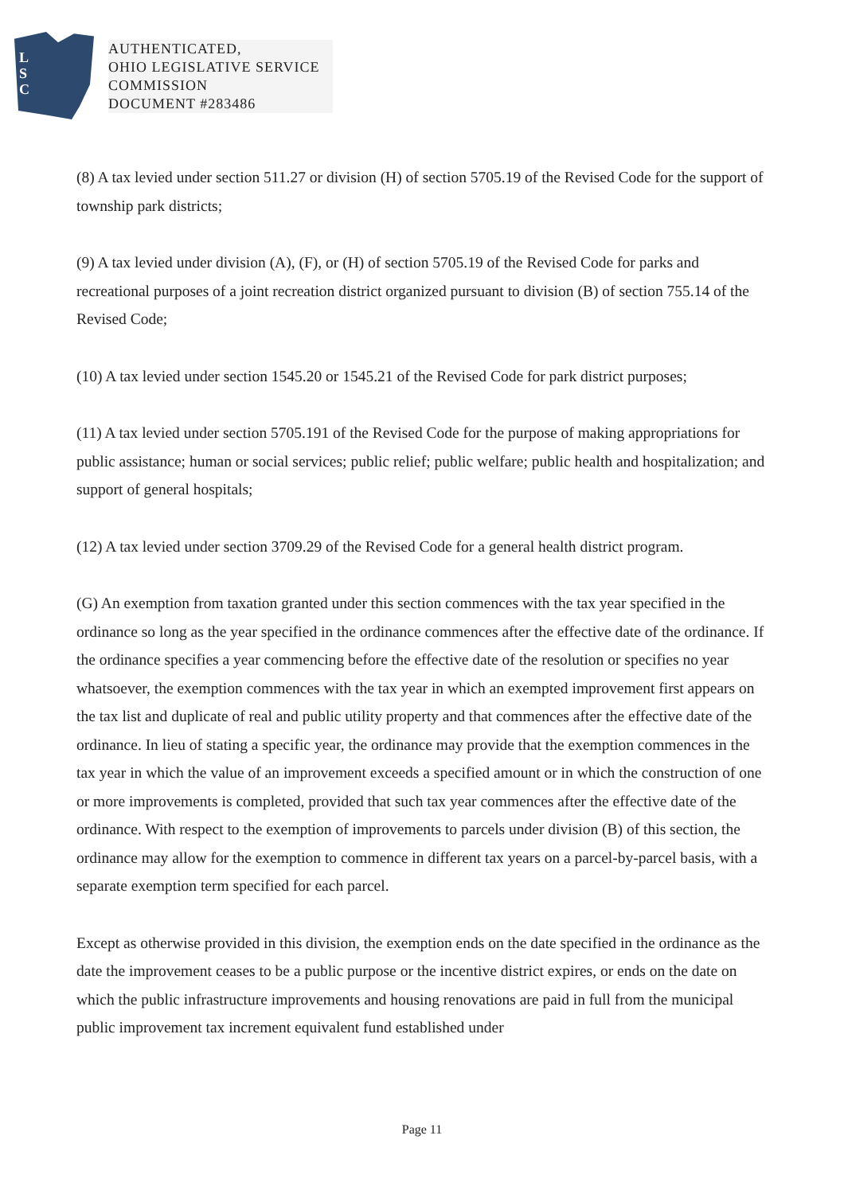L
S
C
AUTHENTICATED,
OHIO LEGISLATIVE SERVICE
COMMISSION
DOCUMENT #283486
(8) A tax levied under section 511.27 or division (H) of section 5705.19 of the Revised Code for the support of township park districts;
(9) A tax levied under division (A), (F), or (H) of section 5705.19 of the Revised Code for parks and recreational purposes of a joint recreation district organized pursuant to division (B) of section 755.14 of the Revised Code;
(10) A tax levied under section 1545.20 or 1545.21 of the Revised Code for park district purposes;
(11) A tax levied under section 5705.191 of the Revised Code for the purpose of making appropriations for public assistance; human or social services; public relief; public welfare; public health and hospitalization; and support of general hospitals;
(12) A tax levied under section 3709.29 of the Revised Code for a general health district program.
(G) An exemption from taxation granted under this section commences with the tax year specified in the ordinance so long as the year specified in the ordinance commences after the effective date of the ordinance. If the ordinance specifies a year commencing before the effective date of the resolution or specifies no year whatsoever, the exemption commences with the tax year in which an exempted improvement first appears on the tax list and duplicate of real and public utility property and that commences after the effective date of the ordinance. In lieu of stating a specific year, the ordinance may provide that the exemption commences in the tax year in which the value of an improvement exceeds a specified amount or in which the construction of one or more improvements is completed, provided that such tax year commences after the effective date of the ordinance. With respect to the exemption of improvements to parcels under division (B) of this section, the ordinance may allow for the exemption to commence in different tax years on a parcel-by-parcel basis, with a separate exemption term specified for each parcel.
Except as otherwise provided in this division, the exemption ends on the date specified in the ordinance as the date the improvement ceases to be a public purpose or the incentive district expires, or ends on the date on which the public infrastructure improvements and housing renovations are paid in full from the municipal public improvement tax increment equivalent fund established under
Page 11